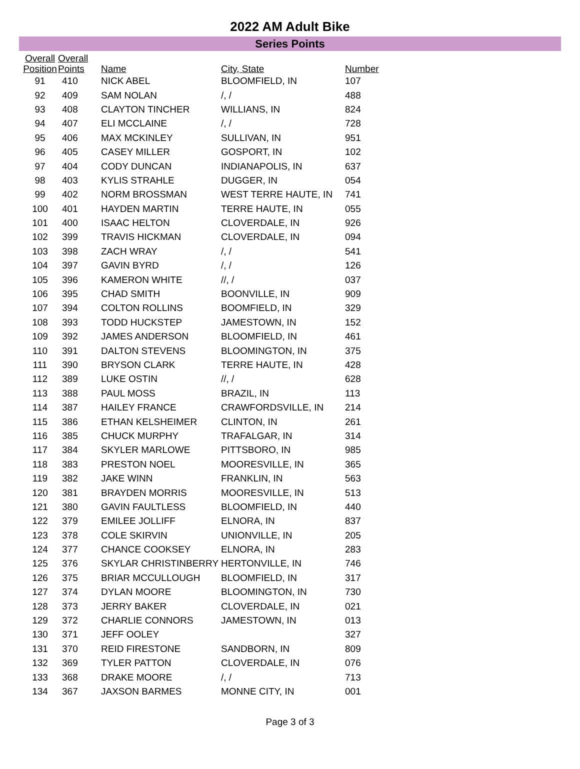2022 AM Adult Bike
Series Points
| Overall Position | Overall Points | Name | City, State | Number |
| --- | --- | --- | --- | --- |
| 91 | 410 | NICK ABEL | BLOOMFIELD, IN | 107 |
| 92 | 409 | SAM NOLAN | /, / | 488 |
| 93 | 408 | CLAYTON TINCHER | WILLIANS, IN | 824 |
| 94 | 407 | ELI MCCLAINE | /, / | 728 |
| 95 | 406 | MAX MCKINLEY | SULLIVAN, IN | 951 |
| 96 | 405 | CASEY MILLER | GOSPORT, IN | 102 |
| 97 | 404 | CODY DUNCAN | INDIANAPOLIS, IN | 637 |
| 98 | 403 | KYLIS STRAHLE | DUGGER, IN | 054 |
| 99 | 402 | NORM BROSSMAN | WEST TERRE HAUTE, IN | 741 |
| 100 | 401 | HAYDEN MARTIN | TERRE HAUTE, IN | 055 |
| 101 | 400 | ISAAC HELTON | CLOVERDALE, IN | 926 |
| 102 | 399 | TRAVIS HICKMAN | CLOVERDALE, IN | 094 |
| 103 | 398 | ZACH WRAY | /, / | 541 |
| 104 | 397 | GAVIN BYRD | /, / | 126 |
| 105 | 396 | KAMERON WHITE | //, / | 037 |
| 106 | 395 | CHAD SMITH | BOONVILLE, IN | 909 |
| 107 | 394 | COLTON ROLLINS | BOOMFIELD, IN | 329 |
| 108 | 393 | TODD HUCKSTEP | JAMESTOWN, IN | 152 |
| 109 | 392 | JAMES ANDERSON | BLOOMFIELD, IN | 461 |
| 110 | 391 | DALTON STEVENS | BLOOMINGTON, IN | 375 |
| 111 | 390 | BRYSON CLARK | TERRE HAUTE, IN | 428 |
| 112 | 389 | LUKE OSTIN | //, / | 628 |
| 113 | 388 | PAUL MOSS | BRAZIL, IN | 113 |
| 114 | 387 | HAILEY FRANCE | CRAWFORDSVILLE, IN | 214 |
| 115 | 386 | ETHAN KELSHEIMER | CLINTON, IN | 261 |
| 116 | 385 | CHUCK MURPHY | TRAFALGAR, IN | 314 |
| 117 | 384 | SKYLER MARLOWE | PITTSBORO, IN | 985 |
| 118 | 383 | PRESTON NOEL | MOORESVILLE, IN | 365 |
| 119 | 382 | JAKE WINN | FRANKLIN, IN | 563 |
| 120 | 381 | BRAYDEN MORRIS | MOORESVILLE, IN | 513 |
| 121 | 380 | GAVIN FAULTLESS | BLOOMFIELD, IN | 440 |
| 122 | 379 | EMILEE JOLLIFF | ELNORA, IN | 837 |
| 123 | 378 | COLE SKIRVIN | UNIONVILLE, IN | 205 |
| 124 | 377 | CHANCE COOKSEY | ELNORA, IN | 283 |
| 125 | 376 | SKYLAR CHRISTINBERRY HERTONVILLE, IN | | 746 |
| 126 | 375 | BRIAR MCCULLOUGH | BLOOMFIELD, IN | 317 |
| 127 | 374 | DYLAN MOORE | BLOOMINGTON, IN | 730 |
| 128 | 373 | JERRY BAKER | CLOVERDALE, IN | 021 |
| 129 | 372 | CHARLIE CONNORS | JAMESTOWN, IN | 013 |
| 130 | 371 | JEFF OOLEY | | 327 |
| 131 | 370 | REID FIRESTONE | SANDBORN, IN | 809 |
| 132 | 369 | TYLER PATTON | CLOVERDALE, IN | 076 |
| 133 | 368 | DRAKE MOORE | /, / | 713 |
| 134 | 367 | JAXSON BARMES | MONNE CITY, IN | 001 |
Page 3 of 3